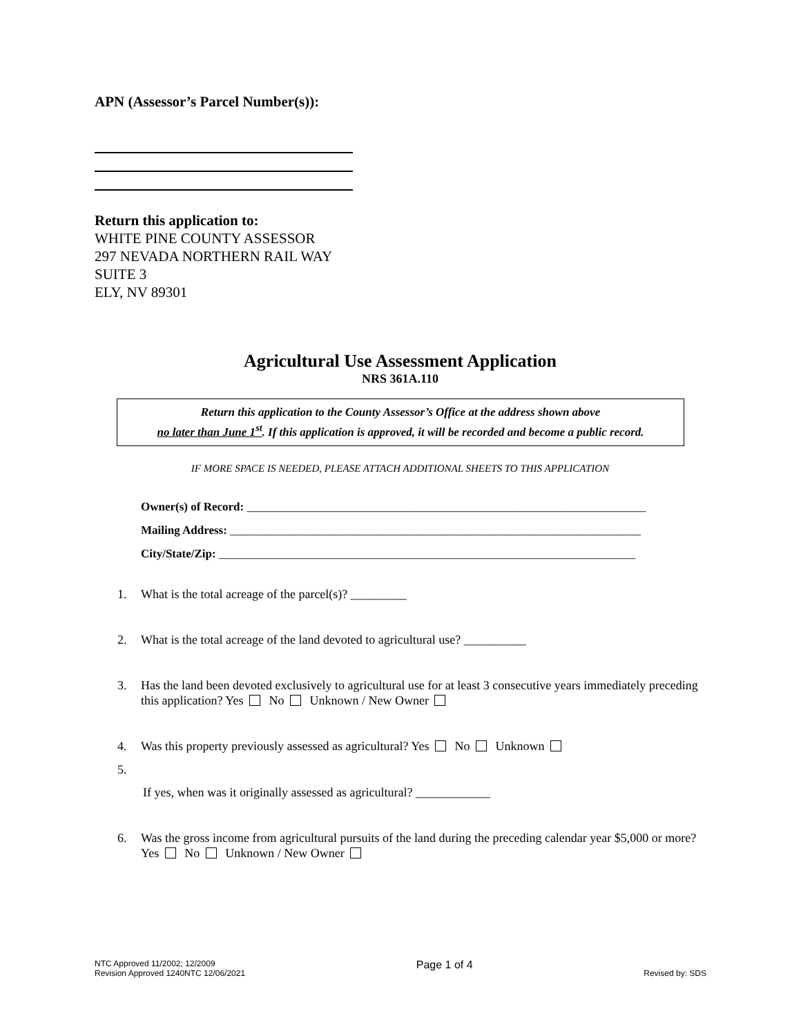APN (Assessor’s Parcel Number(s)):
Return this application to:
WHITE PINE COUNTY ASSESSOR
297 NEVADA NORTHERN RAIL WAY
SUITE 3
ELY, NV 89301
Agricultural Use Assessment Application
NRS 361A.110
Return this application to the County Assessor’s Office at the address shown above
no later than June 1<sup>st</sup>. If this application is approved, it will be recorded and become a public record.
IF MORE SPACE IS NEEDED, PLEASE ATTACH ADDITIONAL SHEETS TO THIS APPLICATION
Owner(s) of Record: ____________________________________________________________________
Mailing Address: ______________________________________________________________________
City/State/Zip: _______________________________________________________________________
1. What is the total acreage of the parcel(s)? _________
2. What is the total acreage of the land devoted to agricultural use? __________
3. Has the land been devoted exclusively to agricultural use for at least 3 consecutive years immediately preceding this application? Yes No Unknown / New Owner
4. Was this property previously assessed as agricultural? Yes No Unknown
5.
If yes, when was it originally assessed as agricultural? ____________
6. Was the gross income from agricultural pursuits of the land during the preceding calendar year $5,000 or more? Yes No Unknown / New Owner
NTC Approved 11/2002; 12/2009
Revision Approved 1240NTC 12/06/2021
Page 1 of 4
Revised by: SDS